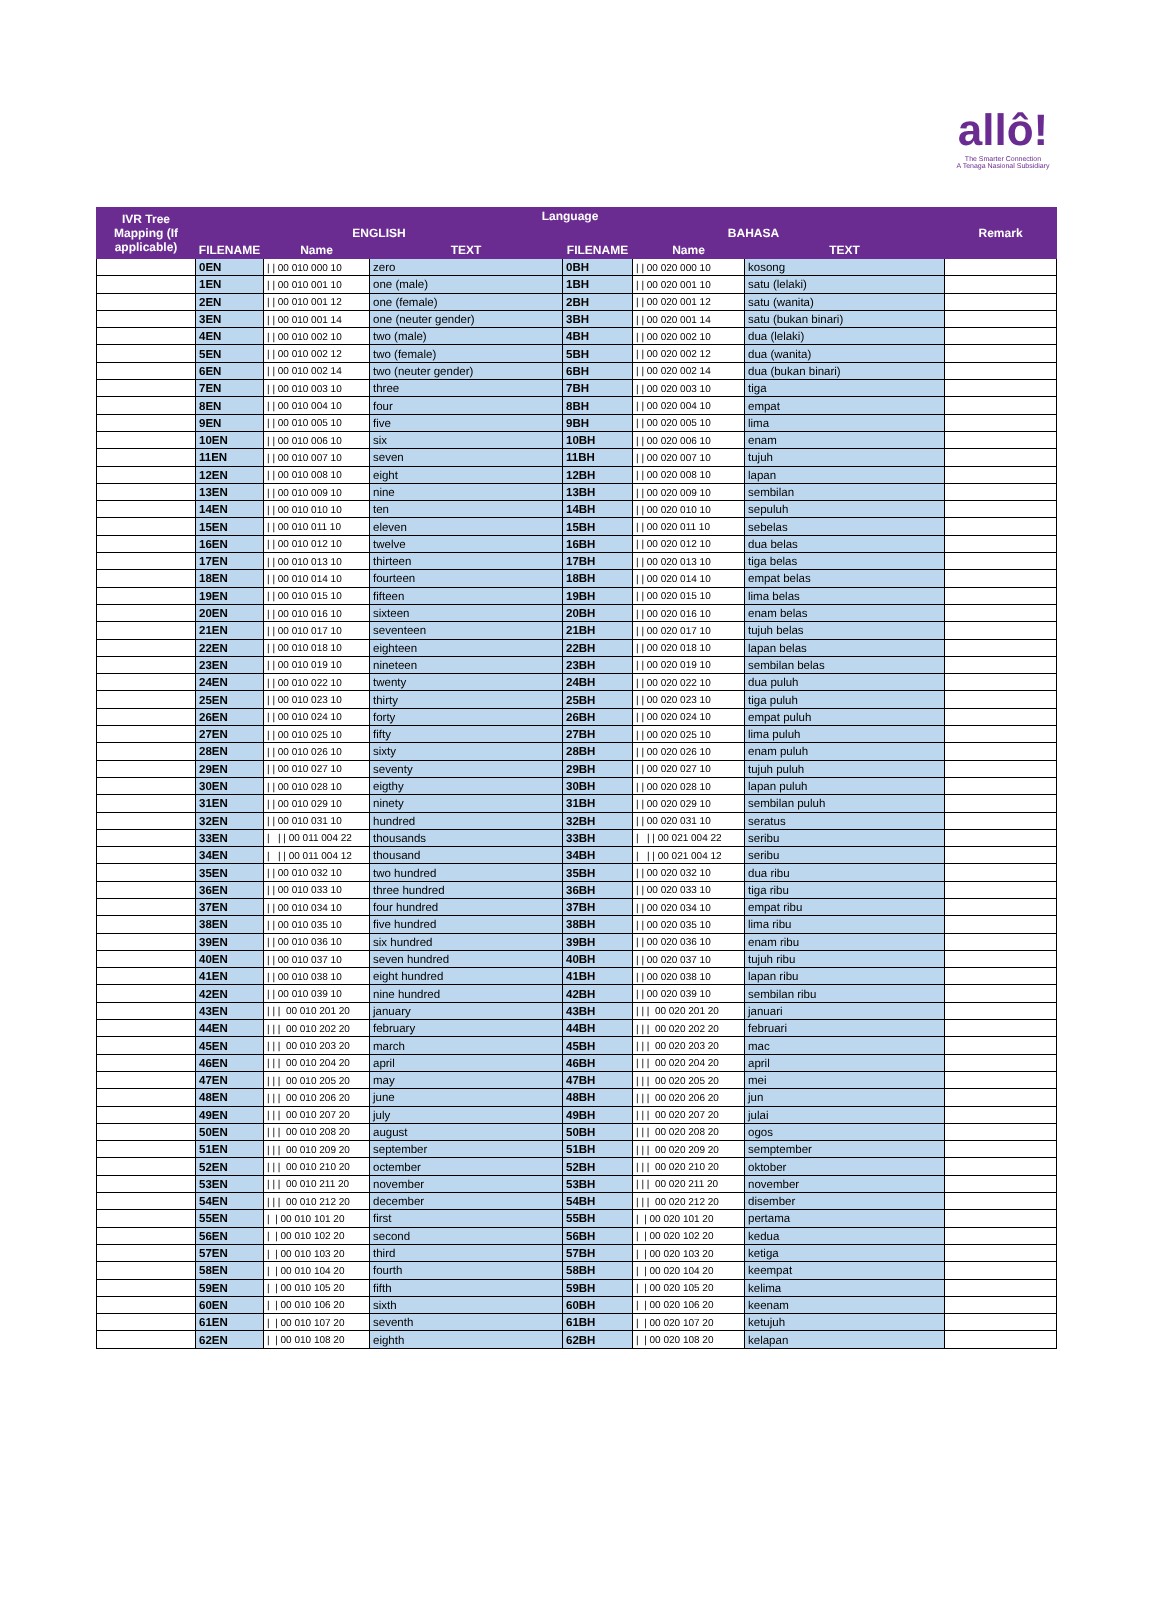allô!
The Smarter Connection
A Tenaga Nasional Subsidiary
| IVR Tree Mapping (If applicable) | Language | | | | | | Remark |
| --- | --- | --- | --- | --- | --- | --- | --- |
| | ENGLISH | | | BAHASA | | | |
| | FILENAME | Name | TEXT | FILENAME | Name | TEXT | |
| | 0EN | / / 00 010 000 10 | zero | 0BH | / / 00 020 000 10 | kosong | |
| | 1EN | / / 00 010 001 10 | one (male) | 1BH | / / 00 020 001 10 | satu (lelaki) | |
| | 2EN | / / 00 010 001 12 | one (female) | 2BH | / / 00 020 001 12 | satu (wanita) | |
| | 3EN | / / 00 010 001 14 | one (neuter gender) | 3BH | / / 00 020 001 14 | satu (bukan binari) | |
| | 4EN | / / 00 010 002 10 | two (male) | 4BH | / / 00 020 002 10 | dua (lelaki) | |
| | 5EN | / / 00 010 002 12 | two (female) | 5BH | / / 00 020 002 12 | dua (wanita) | |
| | 6EN | / / 00 010 002 14 | two (neuter gender) | 6BH | / / 00 020 002 14 | dua (bukan binari) | |
| | 7EN | / / 00 010 003 10 | three | 7BH | / / 00 020 003 10 | tiga | |
| | 8EN | / / 00 010 004 10 | four | 8BH | / / 00 020 004 10 | empat | |
| | 9EN | / / 00 010 005 10 | five | 9BH | / / 00 020 005 10 | lima | |
| | 10EN | / / 00 010 006 10 | six | 10BH | / / 00 020 006 10 | enam | |
| | 11EN | / / 00 010 007 10 | seven | 11BH | / / 00 020 007 10 | tujuh | |
| | 12EN | / / 00 010 008 10 | eight | 12BH | / / 00 020 008 10 | lapan | |
| | 13EN | / / 00 010 009 10 | nine | 13BH | / / 00 020 009 10 | sembilan | |
| | 14EN | / / 00 010 010 10 | ten | 14BH | / / 00 020 010 10 | sepuluh | |
| | 15EN | / / 00 010 011 10 | eleven | 15BH | / / 00 020 011 10 | sebelas | |
| | 16EN | / / 00 010 012 10 | twelve | 16BH | / / 00 020 012 10 | dua belas | |
| | 17EN | / / 00 010 013 10 | thirteen | 17BH | / / 00 020 013 10 | tiga belas | |
| | 18EN | / / 00 010 014 10 | fourteen | 18BH | / / 00 020 014 10 | empat belas | |
| | 19EN | / / 00 010 015 10 | fifteen | 19BH | / / 00 020 015 10 | lima belas | |
| | 20EN | / / 00 010 016 10 | sixteen | 20BH | / / 00 020 016 10 | enam belas | |
| | 21EN | / / 00 010 017 10 | seventeen | 21BH | / / 00 020 017 10 | tujuh belas | |
| | 22EN | / / 00 010 018 10 | eighteen | 22BH | / / 00 020 018 10 | lapan belas | |
| | 23EN | / / 00 010 019 10 | nineteen | 23BH | / / 00 020 019 10 | sembilan belas | |
| | 24EN | / / 00 010 022 10 | twenty | 24BH | / / 00 020 022 10 | dua puluh | |
| | 25EN | / / 00 010 023 10 | thirty | 25BH | / / 00 020 023 10 | tiga puluh | |
| | 26EN | / / 00 010 024 10 | forty | 26BH | / / 00 020 024 10 | empat puluh | |
| | 27EN | / / 00 010 025 10 | fifty | 27BH | / / 00 020 025 10 | lima puluh | |
| | 28EN | / / 00 010 026 10 | sixty | 28BH | / / 00 020 026 10 | enam puluh | |
| | 29EN | / / 00 010 027 10 | seventy | 29BH | / / 00 020 027 10 | tujuh puluh | |
| | 30EN | / / 00 010 028 10 | eigthy | 30BH | / / 00 020 028 10 | lapan puluh | |
| | 31EN | / / 00 010 029 10 | ninety | 31BH | / / 00 020 029 10 | sembilan puluh | |
| | 32EN | / / 00 010 031 10 | hundred | 32BH | / / 00 020 031 10 | seratus | |
| | 33EN | / / / 00 011 004 22 | thousands | 33BH | / / / 00 021 004 22 | seribu | |
| | 34EN | / / / 00 011 004 12 | thousand | 34BH | / / / 00 021 004 12 | seribu | |
| | 35EN | / / 00 010 032 10 | two hundred | 35BH | / / 00 020 032 10 | dua ribu | |
| | 36EN | / / 00 010 033 10 | three hundred | 36BH | / / 00 020 033 10 | tiga ribu | |
| | 37EN | / / 00 010 034 10 | four hundred | 37BH | / / 00 020 034 10 | empat ribu | |
| | 38EN | / / 00 010 035 10 | five hundred | 38BH | / / 00 020 035 10 | lima ribu | |
| | 39EN | / / 00 010 036 10 | six hundred | 39BH | / / 00 020 036 10 | enam ribu | |
| | 40EN | / / 00 010 037 10 | seven hundred | 40BH | / / 00 020 037 10 | tujuh ribu | |
| | 41EN | / / 00 010 038 10 | eight hundred | 41BH | / / 00 020 038 10 | lapan ribu | |
| | 42EN | / / 00 010 039 10 | nine hundred | 42BH | / / 00 020 039 10 | sembilan ribu | |
| | 43EN | / / / 00 010 201 20 | january | 43BH | / / / 00 020 201 20 | januari | |
| | 44EN | / / / 00 010 202 20 | february | 44BH | / / / 00 020 202 20 | februari | |
| | 45EN | / / / 00 010 203 20 | march | 45BH | / / / 00 020 203 20 | mac | |
| | 46EN | / / / 00 010 204 20 | april | 46BH | / / / 00 020 204 20 | april | |
| | 47EN | / / / 00 010 205 20 | may | 47BH | / / / 00 020 205 20 | mei | |
| | 48EN | / / / 00 010 206 20 | june | 48BH | / / / 00 020 206 20 | jun | |
| | 49EN | / / / 00 010 207 20 | july | 49BH | / / / 00 020 207 20 | julai | |
| | 50EN | / / / 00 010 208 20 | august | 50BH | / / / 00 020 208 20 | ogos | |
| | 51EN | / / / 00 010 209 20 | september | 51BH | / / / 00 020 209 20 | semptember | |
| | 52EN | / / / 00 010 210 20 | octember | 52BH | / / / 00 020 210 20 | oktober | |
| | 53EN | / / / 00 010 211 20 | november | 53BH | / / / 00 020 211 20 | november | |
| | 54EN | / / / 00 010 212 20 | december | 54BH | / / / 00 020 212 20 | disember | |
| | 55EN | / / 00 010 101 20 | first | 55BH | / / 00 020 101 20 | pertama | |
| | 56EN | / / 00 010 102 20 | second | 56BH | / / 00 020 102 20 | kedua | |
| | 57EN | / / 00 010 103 20 | third | 57BH | / / 00 020 103 20 | ketiga | |
| | 58EN | / / 00 010 104 20 | fourth | 58BH | / / 00 020 104 20 | keempat | |
| | 59EN | / / 00 010 105 20 | fifth | 59BH | / / 00 020 105 20 | kelima | |
| | 60EN | / / 00 010 106 20 | sixth | 60BH | / / 00 020 106 20 | keenam | |
| | 61EN | / / 00 010 107 20 | seventh | 61BH | / / 00 020 107 20 | ketujuh | |
| | 62EN | / / 00 010 108 20 | eighth | 62BH | / / 00 020 108 20 | kelapan | |